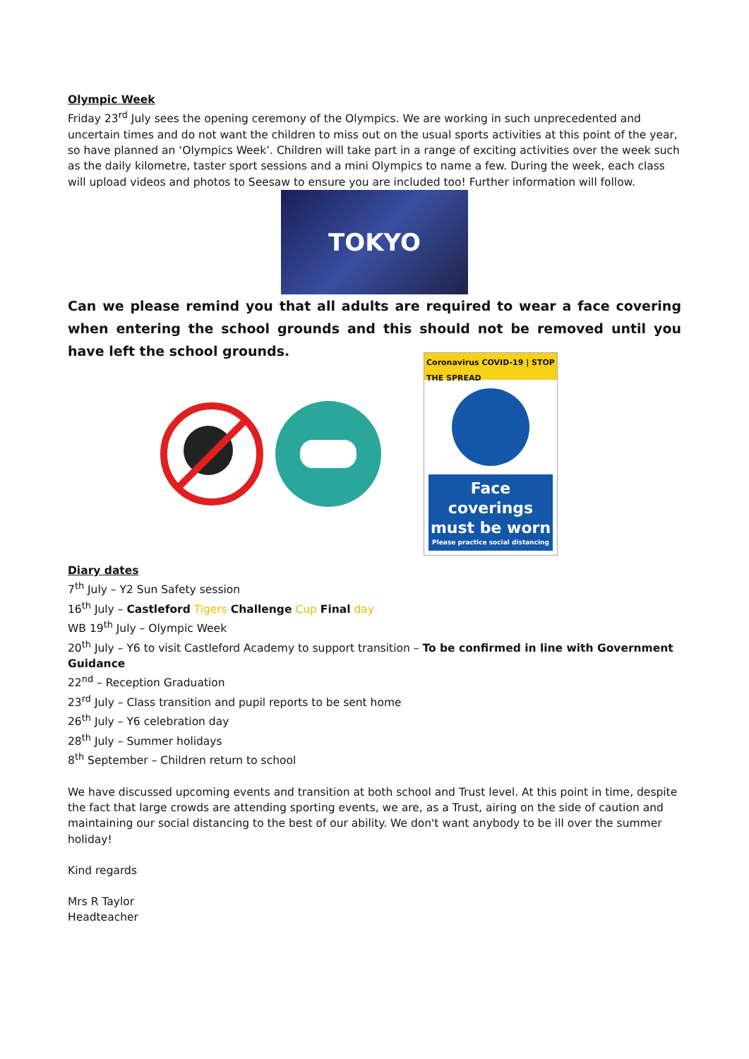Olympic Week
Friday 23<sup>rd</sup> July sees the opening ceremony of the Olympics. We are working in such unprecedented and uncertain times and do not want the children to miss out on the usual sports activities at this point of the year, so have planned an ‘Olympics Week’. Children will take part in a range of exciting activities over the week such as the daily kilometre, taster sport sessions and a mini Olympics to name a few. During the week, each class will upload videos and photos to Seesaw to ensure you are included too! Further information will follow.
TOKYO
Can we please remind you that all adults are required to wear a face covering when entering the school grounds and this should not be removed until you have left the school grounds.
Coronavirus COVID-19 | STOP THE SPREAD
Face coverings must be worn
Please practice social distancing
Diary dates
7<sup>th</sup> July – Y2 Sun Safety session
16<sup>th</sup> July – Castleford Tigers Challenge Cup Final day
WB 19<sup>th</sup> July – Olympic Week
20<sup>th</sup> July – Y6 to visit Castleford Academy to support transition – To be confirmed in line with Government Guidance
22<sup>nd</sup> – Reception Graduation
23<sup>rd</sup> July – Class transition and pupil reports to be sent home
26<sup>th</sup> July – Y6 celebration day
28<sup>th</sup> July – Summer holidays
8<sup>th</sup> September – Children return to school
We have discussed upcoming events and transition at both school and Trust level. At this point in time, despite the fact that large crowds are attending sporting events, we are, as a Trust, airing on the side of caution and maintaining our social distancing to the best of our ability. We don't want anybody to be ill over the summer holiday!
Kind regards
Mrs R Taylor
Headteacher